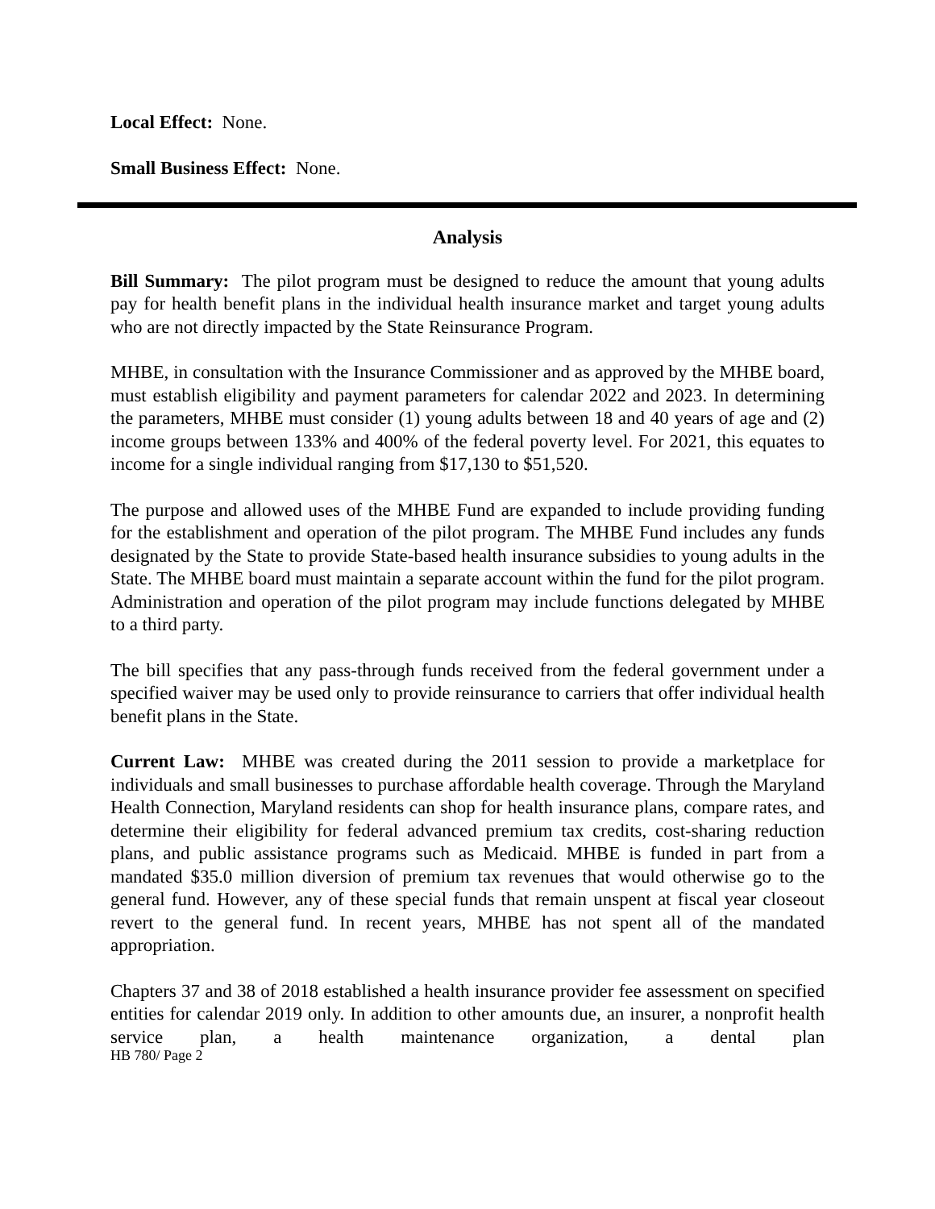Local Effect: None.
Small Business Effect: None.
Analysis
Bill Summary: The pilot program must be designed to reduce the amount that young adults pay for health benefit plans in the individual health insurance market and target young adults who are not directly impacted by the State Reinsurance Program.
MHBE, in consultation with the Insurance Commissioner and as approved by the MHBE board, must establish eligibility and payment parameters for calendar 2022 and 2023. In determining the parameters, MHBE must consider (1) young adults between 18 and 40 years of age and (2) income groups between 133% and 400% of the federal poverty level. For 2021, this equates to income for a single individual ranging from $17,130 to $51,520.
The purpose and allowed uses of the MHBE Fund are expanded to include providing funding for the establishment and operation of the pilot program. The MHBE Fund includes any funds designated by the State to provide State-based health insurance subsidies to young adults in the State. The MHBE board must maintain a separate account within the fund for the pilot program. Administration and operation of the pilot program may include functions delegated by MHBE to a third party.
The bill specifies that any pass-through funds received from the federal government under a specified waiver may be used only to provide reinsurance to carriers that offer individual health benefit plans in the State.
Current Law: MHBE was created during the 2011 session to provide a marketplace for individuals and small businesses to purchase affordable health coverage. Through the Maryland Health Connection, Maryland residents can shop for health insurance plans, compare rates, and determine their eligibility for federal advanced premium tax credits, cost-sharing reduction plans, and public assistance programs such as Medicaid. MHBE is funded in part from a mandated $35.0 million diversion of premium tax revenues that would otherwise go to the general fund. However, any of these special funds that remain unspent at fiscal year closeout revert to the general fund. In recent years, MHBE has not spent all of the mandated appropriation.
Chapters 37 and 38 of 2018 established a health insurance provider fee assessment on specified entities for calendar 2019 only. In addition to other amounts due, an insurer, a nonprofit health service plan, a health maintenance organization, a dental plan
HB 780/ Page 2